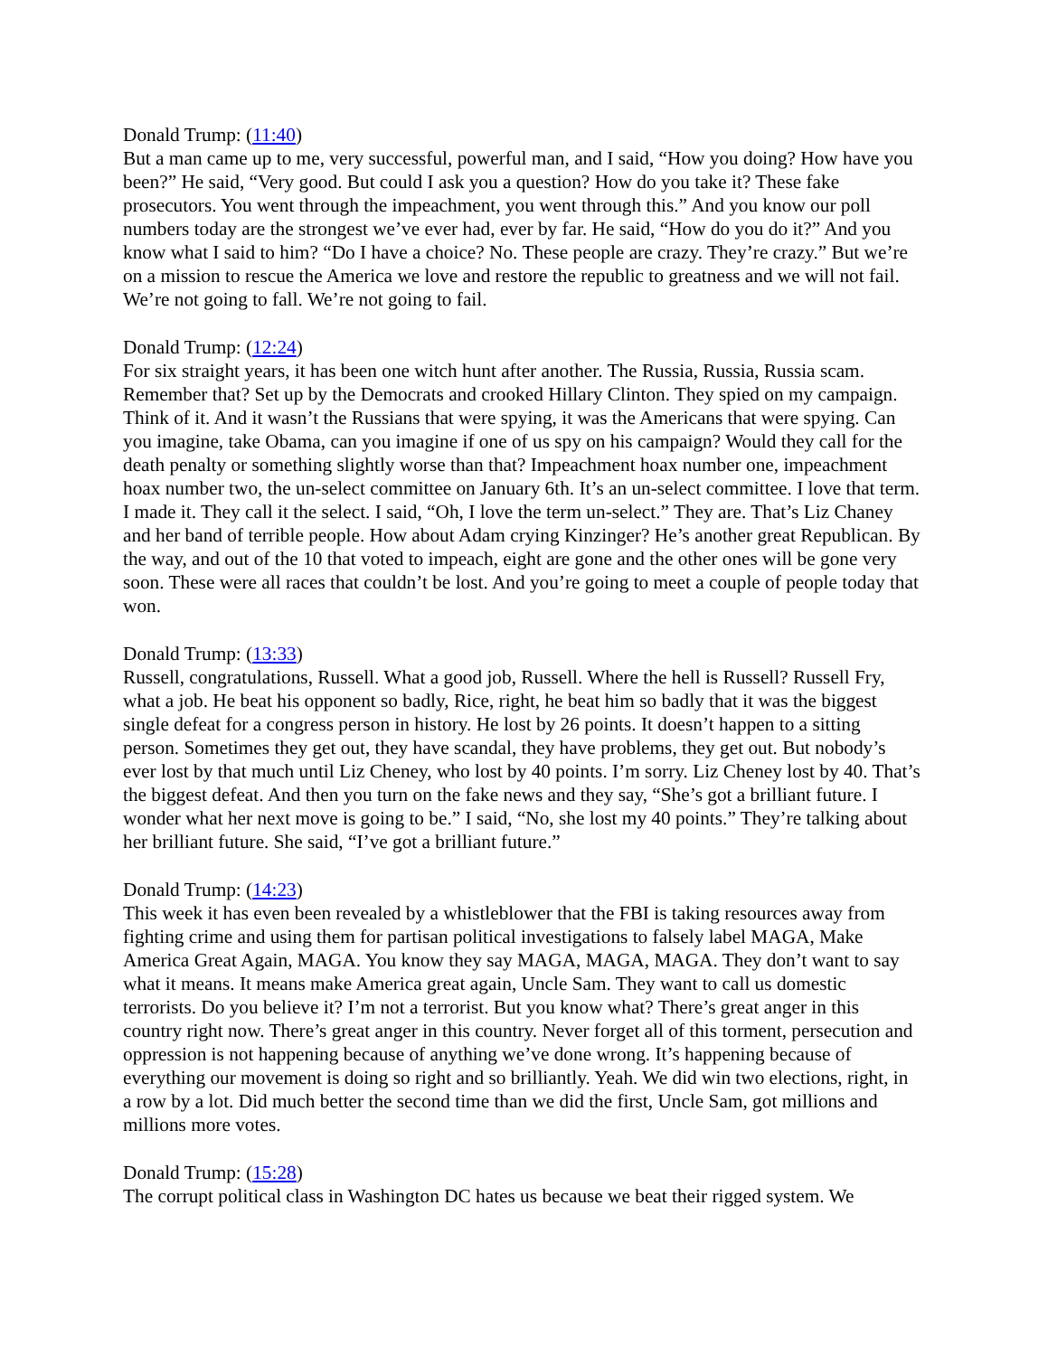Donald Trump: (11:40)
But a man came up to me, very successful, powerful man, and I said, “How you doing? How have you been?” He said, “Very good. But could I ask you a question? How do you take it? These fake prosecutors. You went through the impeachment, you went through this.” And you know our poll numbers today are the strongest we’ve ever had, ever by far. He said, “How do you do it?” And you know what I said to him? “Do I have a choice? No. These people are crazy. They’re crazy.” But we’re on a mission to rescue the America we love and restore the republic to greatness and we will not fail. We’re not going to fall. We’re not going to fail.
Donald Trump: (12:24)
For six straight years, it has been one witch hunt after another. The Russia, Russia, Russia scam. Remember that? Set up by the Democrats and crooked Hillary Clinton. They spied on my campaign. Think of it. And it wasn’t the Russians that were spying, it was the Americans that were spying. Can you imagine, take Obama, can you imagine if one of us spy on his campaign? Would they call for the death penalty or something slightly worse than that? Impeachment hoax number one, impeachment hoax number two, the un-select committee on January 6th. It’s an un-select committee. I love that term. I made it. They call it the select. I said, “Oh, I love the term un-select.” They are. That’s Liz Chaney and her band of terrible people. How about Adam crying Kinzinger? He’s another great Republican. By the way, and out of the 10 that voted to impeach, eight are gone and the other ones will be gone very soon. These were all races that couldn’t be lost. And you’re going to meet a couple of people today that won.
Donald Trump: (13:33)
Russell, congratulations, Russell. What a good job, Russell. Where the hell is Russell? Russell Fry, what a job. He beat his opponent so badly, Rice, right, he beat him so badly that it was the biggest single defeat for a congress person in history. He lost by 26 points. It doesn’t happen to a sitting person. Sometimes they get out, they have scandal, they have problems, they get out. But nobody’s ever lost by that much until Liz Cheney, who lost by 40 points. I’m sorry. Liz Cheney lost by 40. That’s the biggest defeat. And then you turn on the fake news and they say, “She’s got a brilliant future. I wonder what her next move is going to be.” I said, “No, she lost my 40 points.” They’re talking about her brilliant future. She said, “I’ve got a brilliant future.”
Donald Trump: (14:23)
This week it has even been revealed by a whistleblower that the FBI is taking resources away from fighting crime and using them for partisan political investigations to falsely label MAGA, Make America Great Again, MAGA. You know they say MAGA, MAGA, MAGA. They don’t want to say what it means. It means make America great again, Uncle Sam. They want to call us domestic terrorists. Do you believe it? I’m not a terrorist. But you know what? There’s great anger in this country right now. There’s great anger in this country. Never forget all of this torment, persecution and oppression is not happening because of anything we’ve done wrong. It’s happening because of everything our movement is doing so right and so brilliantly. Yeah. We did win two elections, right, in a row by a lot. Did much better the second time than we did the first, Uncle Sam, got millions and millions more votes.
Donald Trump: (15:28)
The corrupt political class in Washington DC hates us because we beat their rigged system. We